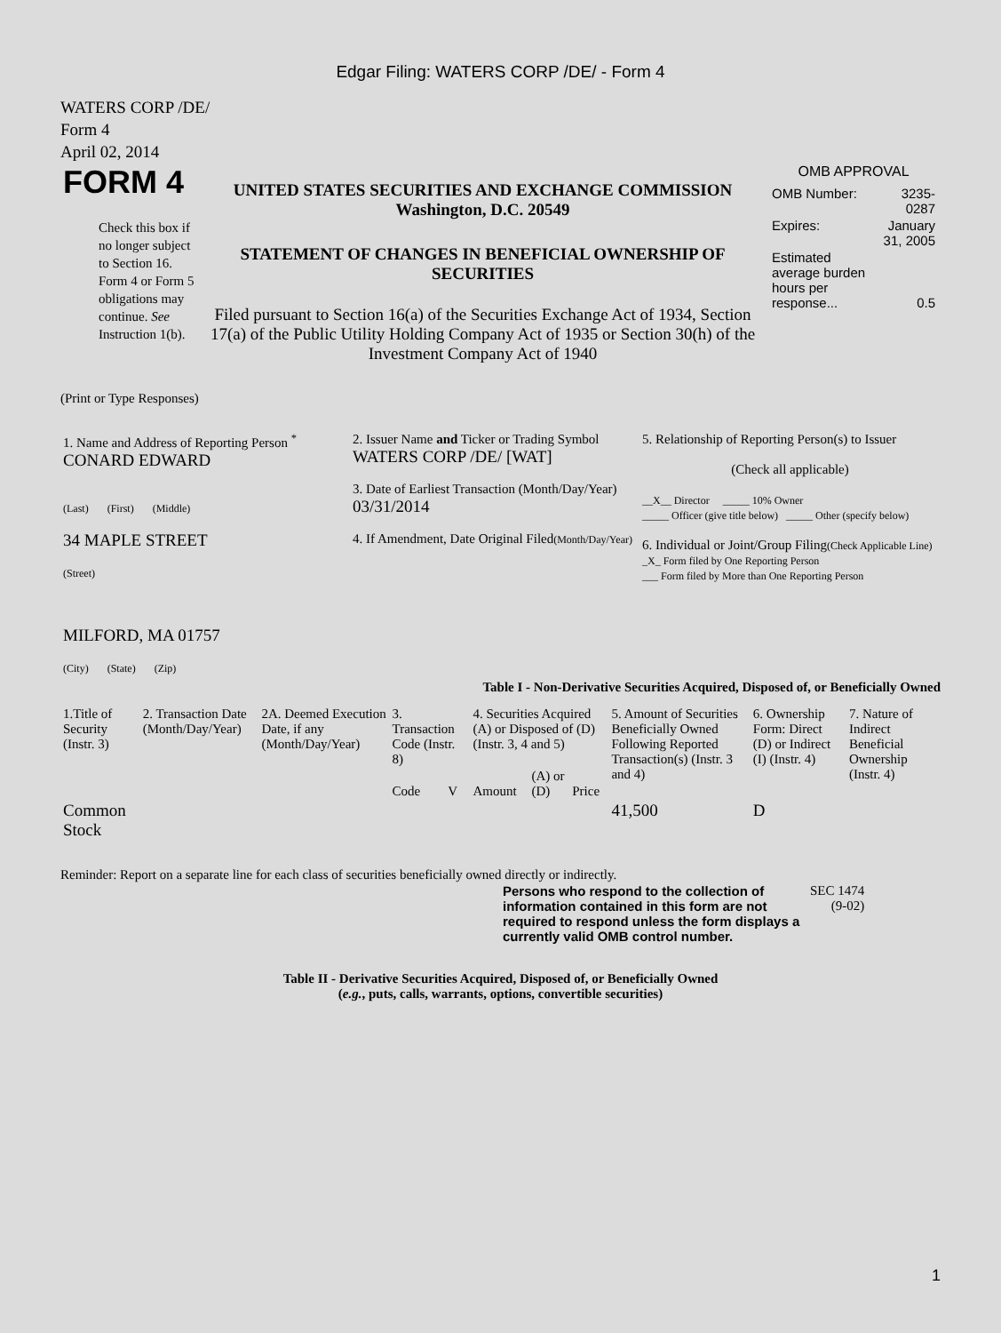Edgar Filing: WATERS CORP /DE/ - Form 4
WATERS CORP /DE/
Form 4
April 02, 2014
| FORM 4 Check this box if no longer subject to Section 16. Form 4 or Form 5 obligations may continue. See Instruction 1(b). | UNITED STATES SECURITIES AND EXCHANGE COMMISSION Washington, D.C. 20549 STATEMENT OF CHANGES IN BENEFICIAL OWNERSHIP OF SECURITIES Filed pursuant to Section 16(a) of the Securities Exchange Act of 1934, Section 17(a) of the Public Utility Holding Company Act of 1935 or Section 30(h) of the Investment Company Act of 1940 | OMB APPROVAL / OMB Number: / 3235-0287 / / Expires: / January 31, 2005 / / Estimated average burden hours per response... / 0.5 / |
(Print or Type Responses)
| 1. Name and Address of Reporting Person <sup>*</sup> CONARD EDWARD (Last) (First) (Middle) 34 MAPLE STREET (Street) MILFORD, MA 01757 (City) (State) (Zip) | 2. Issuer Name and Ticker or Trading Symbol WATERS CORP /DE/ [WAT] 3. Date of Earliest Transaction (Month/Day/Year) 03/31/2014 4. If Amendment, Date Original Filed (Month/Day/Year) | 5. Relationship of Reporting Person(s) to Issuer (Check all applicable) __X__ Director _____ 10% Owner _____ Officer (give title below) _____ Other (specify below) 6. Individual or Joint/Group Filing (Check Applicable Line) _X_ Form filed by One Reporting Person ___ Form filed by More than One Reporting Person |
Table I - Non-Derivative Securities Acquired, Disposed of, or Beneficially Owned
| 1.Title of Security (Instr. 3) | 2. Transaction Date (Month/Day/Year) | 2A. Deemed Execution Date, if any (Month/Day/Year) | 3. Transaction Code (Instr. 8) | | 4. Securities Acquired (A) or Disposed of (D) (Instr. 3, 4 and 5) | | | 5. Amount of Securities Beneficially Owned Following Reported Transaction(s) (Instr. 3 and 4) | 6. Ownership Form: Direct (D) or Indirect (I) (Instr. 4) | 7. Nature of Indirect Beneficial Ownership (Instr. 4) |
| --- | --- | --- | --- | --- | --- | --- | --- | --- | --- | --- |
| | | | Code | V | Amount | (A) or (D) | Price | | | |
| Common Stock | | | | | | | | 41,500 | D | |
Reminder: Report on a separate line for each class of securities beneficially owned directly or indirectly.
| Persons who respond to the collection of information contained in this form are not required to respond unless the form displays a currently valid OMB control number. | SEC 1474 (9-02) |
Table II - Derivative Securities Acquired, Disposed of, or Beneficially Owned
(e.g., puts, calls, warrants, options, convertible securities)
1